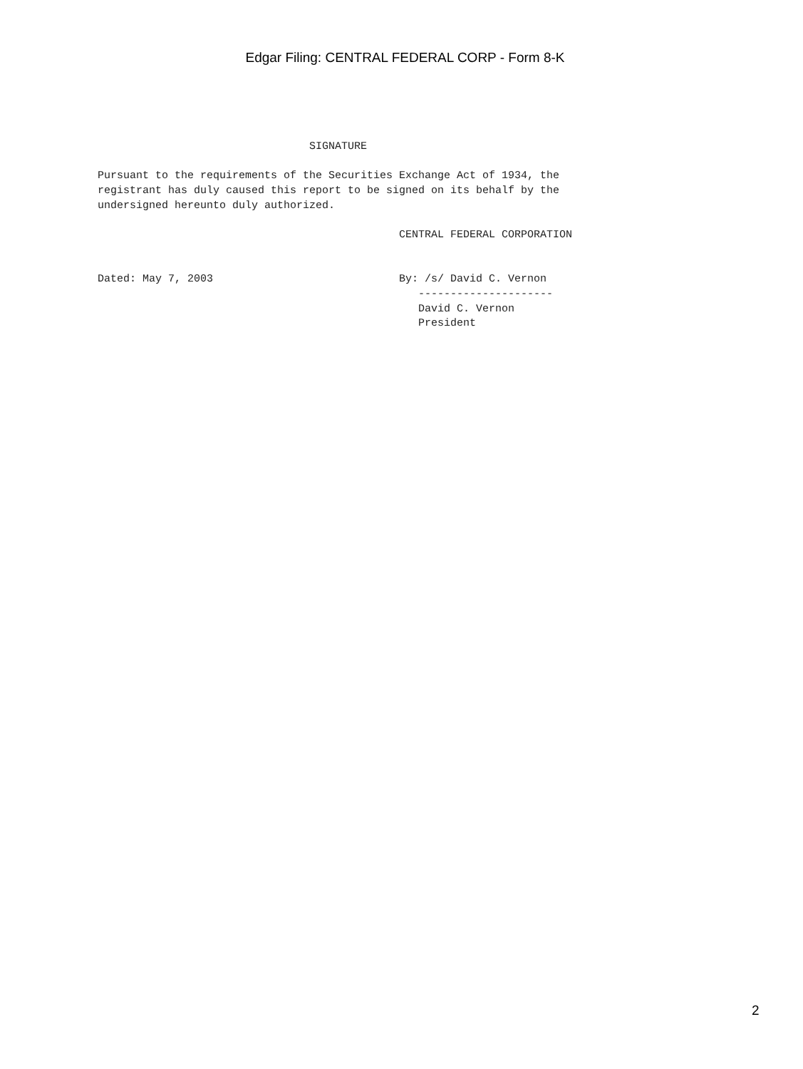Edgar Filing: CENTRAL FEDERAL CORP - Form 8-K
                                 SIGNATURE

Pursuant to the requirements of the Securities Exchange Act of 1934, the
registrant has duly caused this report to be signed on its behalf by the
undersigned hereunto duly authorized.

                                               CENTRAL FEDERAL CORPORATION


Dated: May 7, 2003                             By: /s/ David C. Vernon
                                                  ---------------------
                                                  David C. Vernon
                                                  President
2